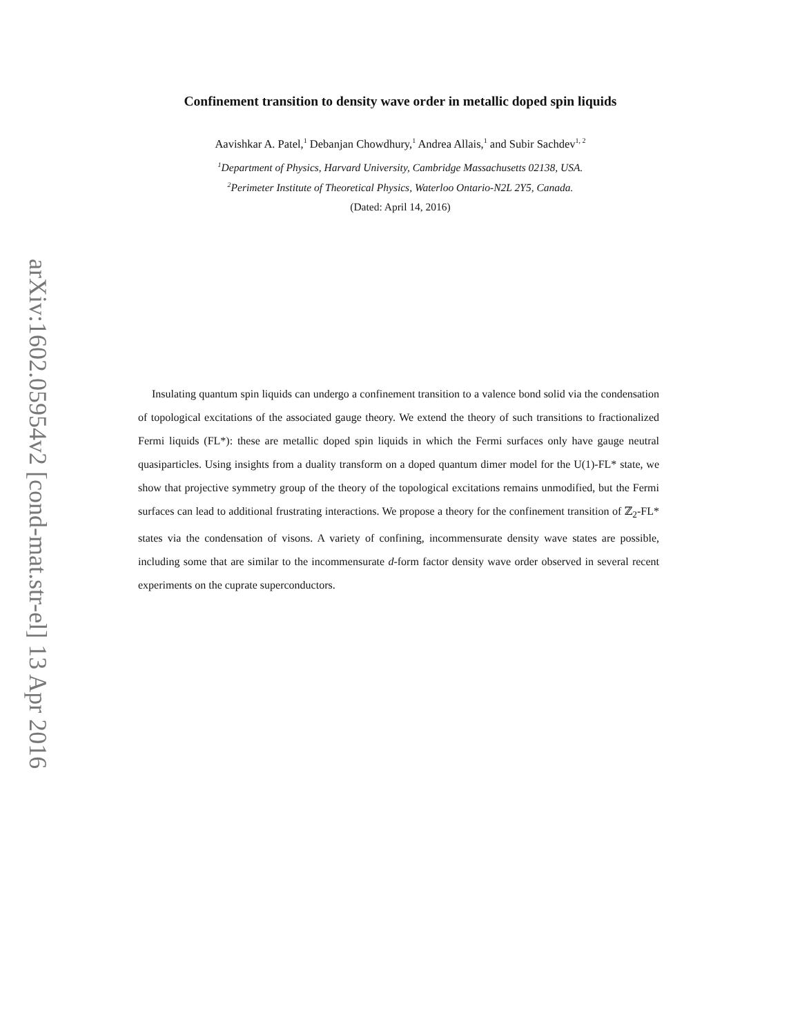arXiv:1602.05954v2 [cond-mat.str-el] 13 Apr 2016
Confinement transition to density wave order in metallic doped spin liquids
Aavishkar A. Patel,<sup>1</sup> Debanjan Chowdhury,<sup>1</sup> Andrea Allais,<sup>1</sup> and Subir Sachdev<sup>1, 2</sup>
<sup>1</sup> Department of Physics, Harvard University, Cambridge Massachusetts 02138, USA.
<sup>2</sup> Perimeter Institute of Theoretical Physics, Waterloo Ontario-N2L 2Y5, Canada.
(Dated: April 14, 2016)
Insulating quantum spin liquids can undergo a confinement transition to a valence bond solid via the condensation of topological excitations of the associated gauge theory. We extend the theory of such transitions to fractionalized Fermi liquids (FL*): these are metallic doped spin liquids in which the Fermi surfaces only have gauge neutral quasiparticles. Using insights from a duality transform on a doped quantum dimer model for the U(1)-FL* state, we show that projective symmetry group of the theory of the topological excitations remains unmodified, but the Fermi surfaces can lead to additional frustrating interactions. We propose a theory for the confinement transition of ℤ<sub>2</sub>-FL* states via the condensation of visons. A variety of confining, incommensurate density wave states are possible, including some that are similar to the incommensurate d-form factor density wave order observed in several recent experiments on the cuprate superconductors.